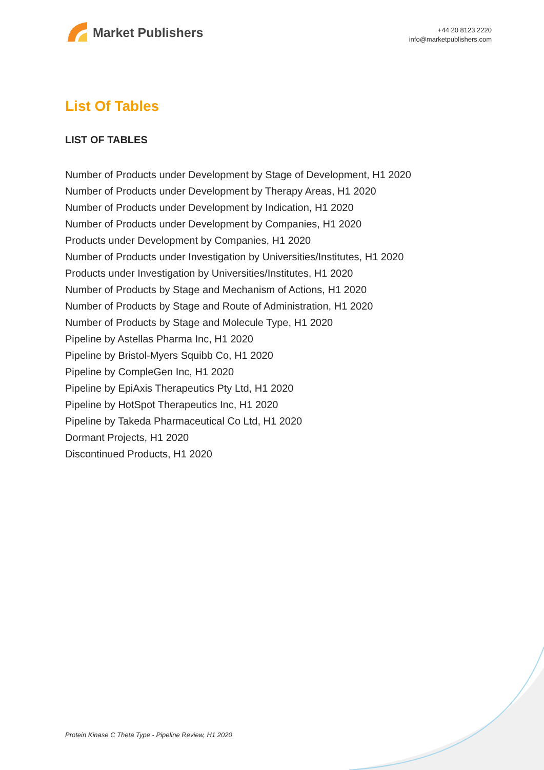Market Publishers
+44 20 8123 2220
info@marketpublishers.com
List Of Tables
LIST OF TABLES
Number of Products under Development by Stage of Development, H1 2020
Number of Products under Development by Therapy Areas, H1 2020
Number of Products under Development by Indication, H1 2020
Number of Products under Development by Companies, H1 2020
Products under Development by Companies, H1 2020
Number of Products under Investigation by Universities/Institutes, H1 2020
Products under Investigation by Universities/Institutes, H1 2020
Number of Products by Stage and Mechanism of Actions, H1 2020
Number of Products by Stage and Route of Administration, H1 2020
Number of Products by Stage and Molecule Type, H1 2020
Pipeline by Astellas Pharma Inc, H1 2020
Pipeline by Bristol-Myers Squibb Co, H1 2020
Pipeline by CompleGen Inc, H1 2020
Pipeline by EpiAxis Therapeutics Pty Ltd, H1 2020
Pipeline by HotSpot Therapeutics Inc, H1 2020
Pipeline by Takeda Pharmaceutical Co Ltd, H1 2020
Dormant Projects, H1 2020
Discontinued Products, H1 2020
Protein Kinase C Theta Type - Pipeline Review, H1 2020